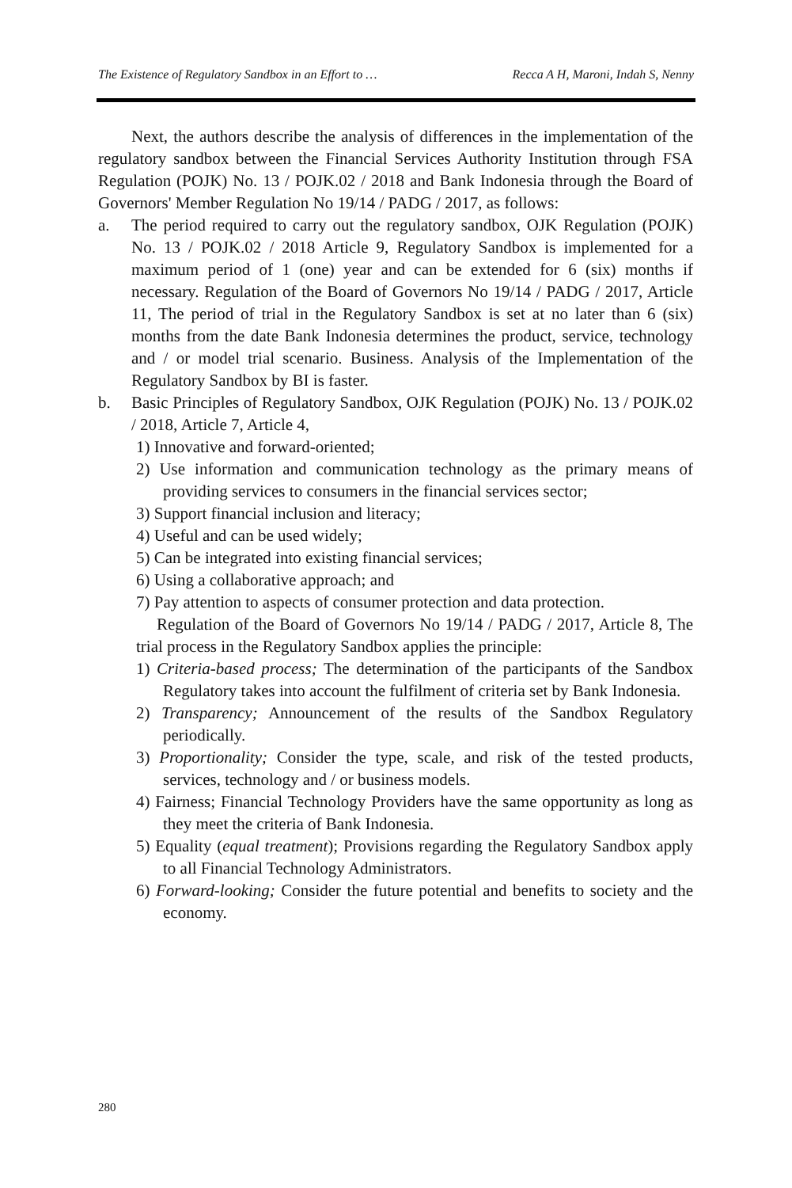The Existence of Regulatory Sandbox in an Effort to … Recca A H, Maroni, Indah S, Nenny
Next, the authors describe the analysis of differences in the implementation of the regulatory sandbox between the Financial Services Authority Institution through FSA Regulation (POJK) No. 13 / POJK.02 / 2018 and Bank Indonesia through the Board of Governors' Member Regulation No 19/14 / PADG / 2017, as follows:
a. The period required to carry out the regulatory sandbox, OJK Regulation (POJK) No. 13 / POJK.02 / 2018 Article 9, Regulatory Sandbox is implemented for a maximum period of 1 (one) year and can be extended for 6 (six) months if necessary. Regulation of the Board of Governors No 19/14 / PADG / 2017, Article 11, The period of trial in the Regulatory Sandbox is set at no later than 6 (six) months from the date Bank Indonesia determines the product, service, technology and / or model trial scenario. Business. Analysis of the Implementation of the Regulatory Sandbox by BI is faster.
b. Basic Principles of Regulatory Sandbox, OJK Regulation (POJK) No. 13 / POJK.02 / 2018, Article 7, Article 4,
1) Innovative and forward-oriented;
2) Use information and communication technology as the primary means of providing services to consumers in the financial services sector;
3) Support financial inclusion and literacy;
4) Useful and can be used widely;
5) Can be integrated into existing financial services;
6) Using a collaborative approach; and
7) Pay attention to aspects of consumer protection and data protection.
Regulation of the Board of Governors No 19/14 / PADG / 2017, Article 8, The trial process in the Regulatory Sandbox applies the principle:
1) Criteria-based process; The determination of the participants of the Sandbox Regulatory takes into account the fulfilment of criteria set by Bank Indonesia.
2) Transparency; Announcement of the results of the Sandbox Regulatory periodically.
3) Proportionality; Consider the type, scale, and risk of the tested products, services, technology and / or business models.
4) Fairness; Financial Technology Providers have the same opportunity as long as they meet the criteria of Bank Indonesia.
5) Equality (equal treatment); Provisions regarding the Regulatory Sandbox apply to all Financial Technology Administrators.
6) Forward-looking; Consider the future potential and benefits to society and the economy.
280